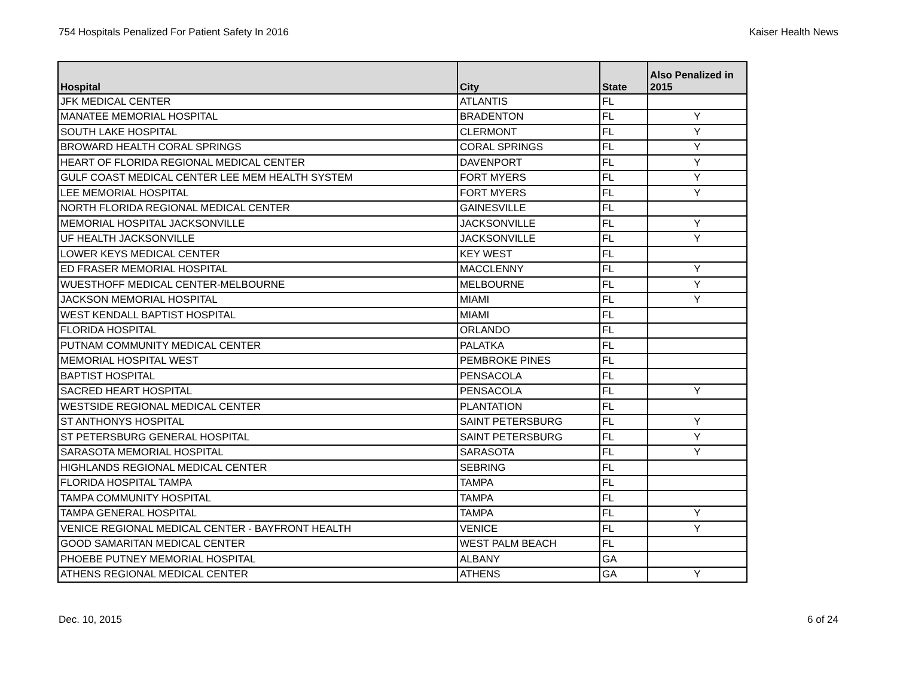754 Hospitals Penalized For Patient Safety In 2016 Kaiser Health News
| Hospital | City | State | Also Penalized in 2015 |
| --- | --- | --- | --- |
| JFK MEDICAL CENTER | ATLANTIS | FL | |
| MANATEE MEMORIAL HOSPITAL | BRADENTON | FL | Y |
| SOUTH LAKE HOSPITAL | CLERMONT | FL | Y |
| BROWARD HEALTH CORAL SPRINGS | CORAL SPRINGS | FL | Y |
| HEART OF FLORIDA REGIONAL MEDICAL CENTER | DAVENPORT | FL | Y |
| GULF COAST MEDICAL CENTER LEE MEM HEALTH SYSTEM | FORT MYERS | FL | Y |
| LEE MEMORIAL HOSPITAL | FORT MYERS | FL | Y |
| NORTH FLORIDA REGIONAL MEDICAL CENTER | GAINESVILLE | FL | |
| MEMORIAL HOSPITAL JACKSONVILLE | JACKSONVILLE | FL | Y |
| UF HEALTH JACKSONVILLE | JACKSONVILLE | FL | Y |
| LOWER KEYS MEDICAL CENTER | KEY WEST | FL | |
| ED FRASER MEMORIAL HOSPITAL | MACCLENNY | FL | Y |
| WUESTHOFF MEDICAL CENTER-MELBOURNE | MELBOURNE | FL | Y |
| JACKSON MEMORIAL HOSPITAL | MIAMI | FL | Y |
| WEST KENDALL BAPTIST HOSPITAL | MIAMI | FL | |
| FLORIDA HOSPITAL | ORLANDO | FL | |
| PUTNAM COMMUNITY MEDICAL CENTER | PALATKA | FL | |
| MEMORIAL HOSPITAL WEST | PEMBROKE PINES | FL | |
| BAPTIST HOSPITAL | PENSACOLA | FL | |
| SACRED HEART HOSPITAL | PENSACOLA | FL | Y |
| WESTSIDE REGIONAL MEDICAL CENTER | PLANTATION | FL | |
| ST ANTHONYS HOSPITAL | SAINT PETERSBURG | FL | Y |
| ST PETERSBURG GENERAL HOSPITAL | SAINT PETERSBURG | FL | Y |
| SARASOTA MEMORIAL HOSPITAL | SARASOTA | FL | Y |
| HIGHLANDS REGIONAL MEDICAL CENTER | SEBRING | FL | |
| FLORIDA HOSPITAL TAMPA | TAMPA | FL | |
| TAMPA COMMUNITY HOSPITAL | TAMPA | FL | |
| TAMPA GENERAL HOSPITAL | TAMPA | FL | Y |
| VENICE REGIONAL MEDICAL CENTER - BAYFRONT HEALTH | VENICE | FL | Y |
| GOOD SAMARITAN MEDICAL CENTER | WEST PALM BEACH | FL | |
| PHOEBE PUTNEY MEMORIAL HOSPITAL | ALBANY | GA | |
| ATHENS REGIONAL MEDICAL CENTER | ATHENS | GA | Y |
Dec. 10, 2015 6 of 24